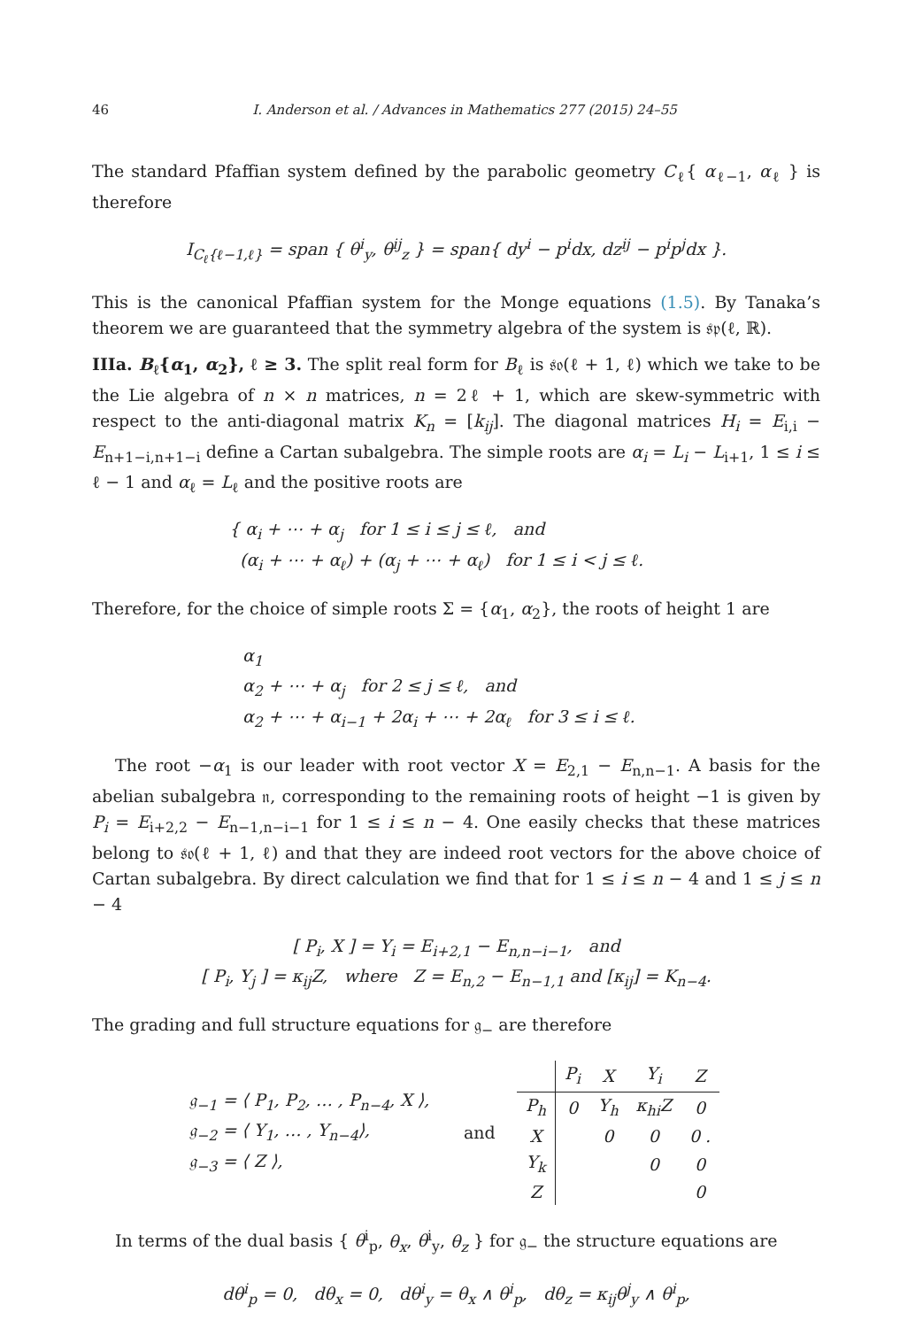46 I. Anderson et al. / Advances in Mathematics 277 (2015) 24–55
The standard Pfaffian system defined by the parabolic geometry C<sub>ℓ</sub>{ α<sub>ℓ−1</sub>, α<sub>ℓ</sub> } is therefore
I<sub>C<sub>ℓ</sub>{ℓ−1,ℓ}</sub> = span { θ<sup>i</sup><sub>y</sub>, θ<sup>ij</sup><sub>z</sub> } = span{ dy<sup>i</sup> − p<sup>i</sup>dx, dz<sup>ij</sup> − p<sup>i</sup>p<sup>j</sup>dx }.
This is the canonical Pfaffian system for the Monge equations (1.5). By Tanaka’s theorem we are guaranteed that the symmetry algebra of the system is 𝔰𝔭(ℓ, ℝ).
IIIa. B<sub>ℓ</sub>{α<sub>1</sub>, α<sub>2</sub>}, ℓ ≥ 3. The split real form for B<sub>ℓ</sub> is 𝔰𝔬(ℓ + 1, ℓ) which we take to be the Lie algebra of n × n matrices, n = 2ℓ + 1, which are skew-symmetric with respect to the anti-diagonal matrix K<sub>n</sub> = [k<sub>ij</sub>]. The diagonal matrices H<sub>i</sub> = E<sub>i,i</sub> − E<sub>n+1−i,n+1−i</sub> define a Cartan subalgebra. The simple roots are α<sub>i</sub> = L<sub>i</sub> − L<sub>i+1</sub>, 1 ≤ i ≤ ℓ − 1 and α<sub>ℓ</sub> = L<sub>ℓ</sub> and the positive roots are
{ α<sub>i</sub> + ⋯ + α<sub>j</sub> for 1 ≤ i ≤ j ≤ ℓ, and
(α<sub>i</sub> + ⋯ + α<sub>ℓ</sub>) + (α<sub>j</sub> + ⋯ + α<sub>ℓ</sub>) for 1 ≤ i < j ≤ ℓ.
Therefore, for the choice of simple roots Σ = {α<sub>1</sub>, α<sub>2</sub>}, the roots of height 1 are
α<sub>1</sub>
α<sub>2</sub> + ⋯ + α<sub>j</sub> for 2 ≤ j ≤ ℓ, and
α<sub>2</sub> + ⋯ + α<sub>i−1</sub> + 2α<sub>i</sub> + ⋯ + 2α<sub>ℓ</sub> for 3 ≤ i ≤ ℓ.
The root −α<sub>1</sub> is our leader with root vector X = E<sub>2,1</sub> − E<sub>n,n−1</sub>. A basis for the abelian subalgebra 𝔫, corresponding to the remaining roots of height −1 is given by P<sub>i</sub> = E<sub>i+2,2</sub> − E<sub>n−1,n−i−1</sub> for 1 ≤ i ≤ n − 4. One easily checks that these matrices belong to 𝔰𝔬(ℓ + 1, ℓ) and that they are indeed root vectors for the above choice of Cartan subalgebra. By direct calculation we find that for 1 ≤ i ≤ n − 4 and 1 ≤ j ≤ n − 4
[ P<sub>i</sub>, X ] = Y<sub>i</sub> = E<sub>i+2,1</sub> − E<sub>n,n−i−1</sub>, and
[ P<sub>i</sub>, Y<sub>j</sub> ] = κ<sub>ij</sub>Z, where Z = E<sub>n,2</sub> − E<sub>n−1,1</sub> and [κ<sub>ij</sub>] = K<sub>n−4</sub>.
The grading and full structure equations for 𝔤<sub>−</sub> are therefore
𝔤<sub>−1</sub> = ⟨ P<sub>1</sub>, P<sub>2</sub>, … , P<sub>n−4</sub>, X ⟩,
𝔤<sub>−2</sub> = ⟨ Y<sub>1</sub>, … , Y<sub>n−4</sub>⟩,
𝔤<sub>−3</sub> = ⟨ Z ⟩,
and
| | P<sub>i</sub> | X | Y<sub>i</sub> | Z |
| P<sub>h</sub> | 0 | Y<sub>h</sub> | κ<sub>hi</sub>Z | 0 |
| X | | 0 | 0 | 0 . |
| Y<sub>k</sub> | | | 0 | 0 |
| Z | | | | 0 |
In terms of the dual basis { θ<sup>i</sup><sub>p</sub>, θ<sub>x</sub>, θ<sup>i</sup><sub>y</sub>, θ<sub>z</sub> } for 𝔤<sub>−</sub> the structure equations are
dθ<sup>i</sup><sub>p</sub> = 0, dθ<sub>x</sub> = 0, dθ<sup>i</sup><sub>y</sub> = θ<sub>x</sub> ∧ θ<sup>i</sup><sub>p</sub>, dθ<sub>z</sub> = κ<sub>ij</sub>θ<sup>j</sup><sub>y</sub> ∧ θ<sup>i</sup><sub>p</sub>,